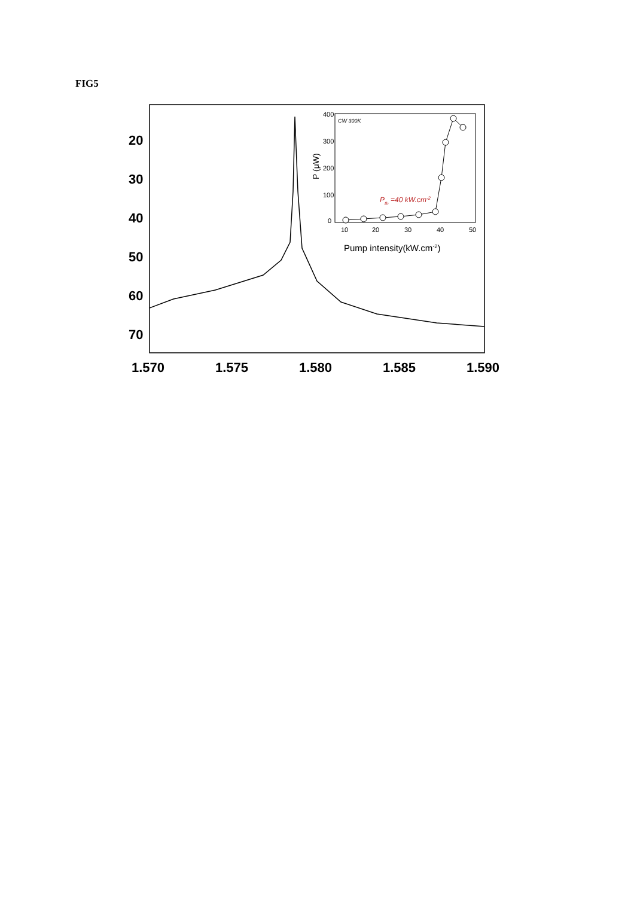FIG5
20
30
40
50
60
70
1.570
1.575
1.580
1.585
1.590
CW 300K
400
300
200
100
0
10
20
30
40
50
Pump intensity(kW.cm-2)
P (μW)
Pth =40 kW.cm-2